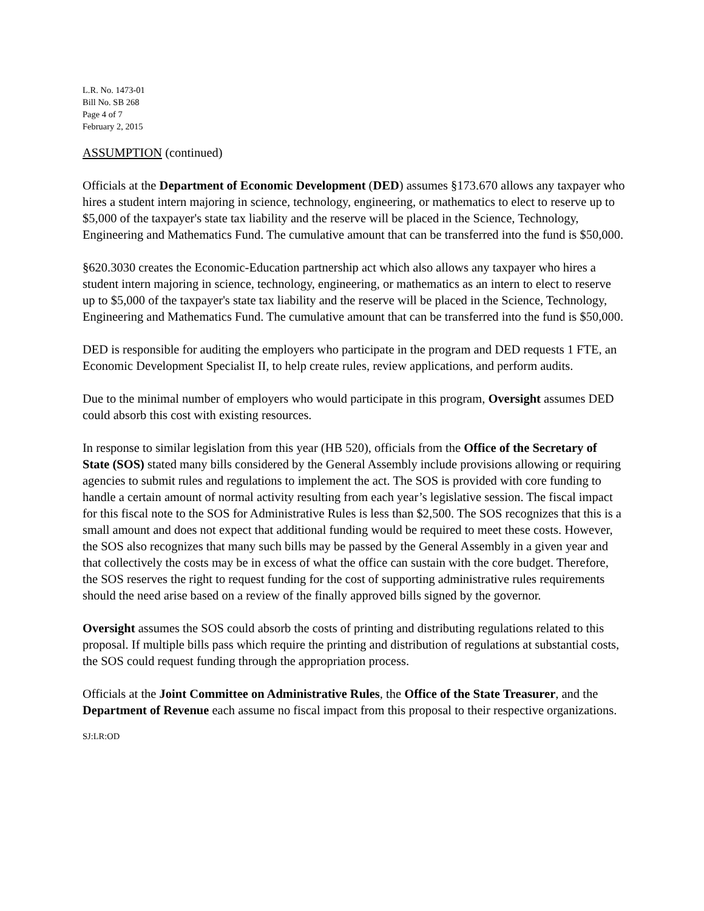L.R. No. 1473-01
Bill No. SB 268
Page 4 of 7
February 2, 2015
ASSUMPTION (continued)
Officials at the Department of Economic Development (DED) assumes §173.670 allows any taxpayer who hires a student intern majoring in science, technology, engineering, or mathematics to elect to reserve up to $5,000 of the taxpayer's state tax liability and the reserve will be placed in the Science, Technology, Engineering and Mathematics Fund. The cumulative amount that can be transferred into the fund is $50,000.
§620.3030 creates the Economic-Education partnership act which also allows any taxpayer who hires a student intern majoring in science, technology, engineering, or mathematics as an intern to elect to reserve up to $5,000 of the taxpayer's state tax liability and the reserve will be placed in the Science, Technology, Engineering and Mathematics Fund. The cumulative amount that can be transferred into the fund is $50,000.
DED is responsible for auditing the employers who participate in the program and DED requests 1 FTE, an Economic Development Specialist II, to help create rules, review applications, and perform audits.
Due to the minimal number of employers who would participate in this program, Oversight assumes DED could absorb this cost with existing resources.
In response to similar legislation from this year (HB 520), officials from the Office of the Secretary of State (SOS) stated many bills considered by the General Assembly include provisions allowing or requiring agencies to submit rules and regulations to implement the act. The SOS is provided with core funding to handle a certain amount of normal activity resulting from each year’s legislative session. The fiscal impact for this fiscal note to the SOS for Administrative Rules is less than $2,500. The SOS recognizes that this is a small amount and does not expect that additional funding would be required to meet these costs. However, the SOS also recognizes that many such bills may be passed by the General Assembly in a given year and that collectively the costs may be in excess of what the office can sustain with the core budget. Therefore, the SOS reserves the right to request funding for the cost of supporting administrative rules requirements should the need arise based on a review of the finally approved bills signed by the governor.
Oversight assumes the SOS could absorb the costs of printing and distributing regulations related to this proposal. If multiple bills pass which require the printing and distribution of regulations at substantial costs, the SOS could request funding through the appropriation process.
Officials at the Joint Committee on Administrative Rules, the Office of the State Treasurer, and the Department of Revenue each assume no fiscal impact from this proposal to their respective organizations.
SJ:LR:OD